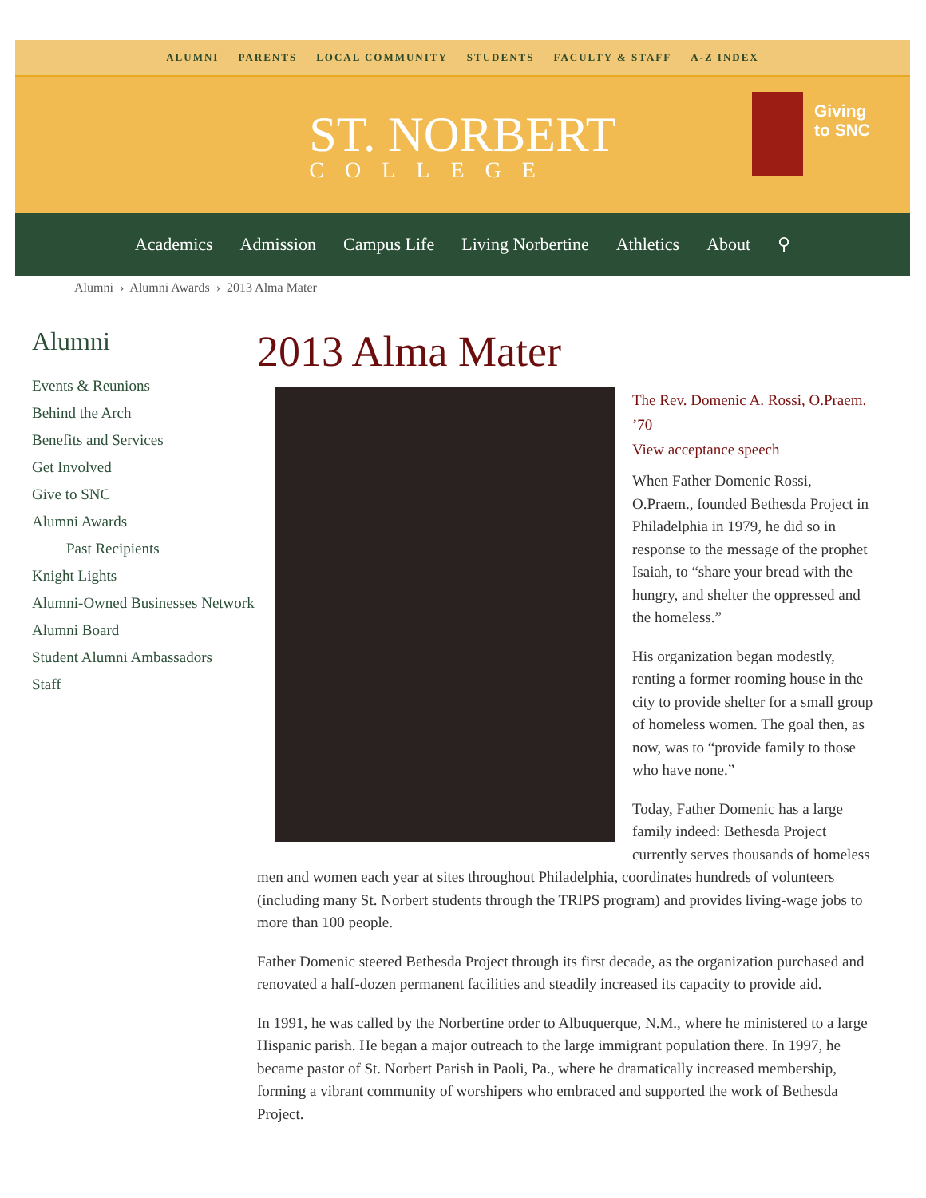ALUMNI PARENTS LOCAL COMMUNITY STUDENTS FACULTY & STAFF A-Z INDEX
ST. NORBERT
COLLEGE
Giving
to SNC
Academics Admission Campus Life Living Norbertine Athletics About ⚲
Alumni › Alumni Awards › 2013 Alma Mater
Alumni
Events & Reunions
Behind the Arch
Benefits and Services
Get Involved
Give to SNC
Alumni Awards
Past Recipients
Knight Lights
Alumni-Owned Businesses Network
Alumni Board
Student Alumni Ambassadors
Staff
2013 Alma Mater
The Rev. Domenic A. Rossi, O.Praem. ’70
View acceptance speech
When Father Domenic Rossi, O.Praem., founded Bethesda Project in Philadelphia in 1979, he did so in response to the message of the prophet Isaiah, to “share your bread with the hungry, and shelter the oppressed and the homeless.”
His organization began modestly, renting a former rooming house in the city to provide shelter for a small group of homeless women. The goal then, as now, was to “provide family to those who have none.”
Today, Father Domenic has a large family indeed: Bethesda Project currently serves thousands of homeless men and women each year at sites throughout Philadelphia, coordinates hundreds of volunteers (including many St. Norbert students through the TRIPS program) and provides living-wage jobs to more than 100 people.
Father Domenic steered Bethesda Project through its first decade, as the organization purchased and renovated a half-dozen permanent facilities and steadily increased its capacity to provide aid.
In 1991, he was called by the Norbertine order to Albuquerque, N.M., where he ministered to a large Hispanic parish. He began a major outreach to the large immigrant population there. In 1997, he became pastor of St. Norbert Parish in Paoli, Pa., where he dramatically increased membership, forming a vibrant community of worshipers who embraced and supported the work of Bethesda Project.